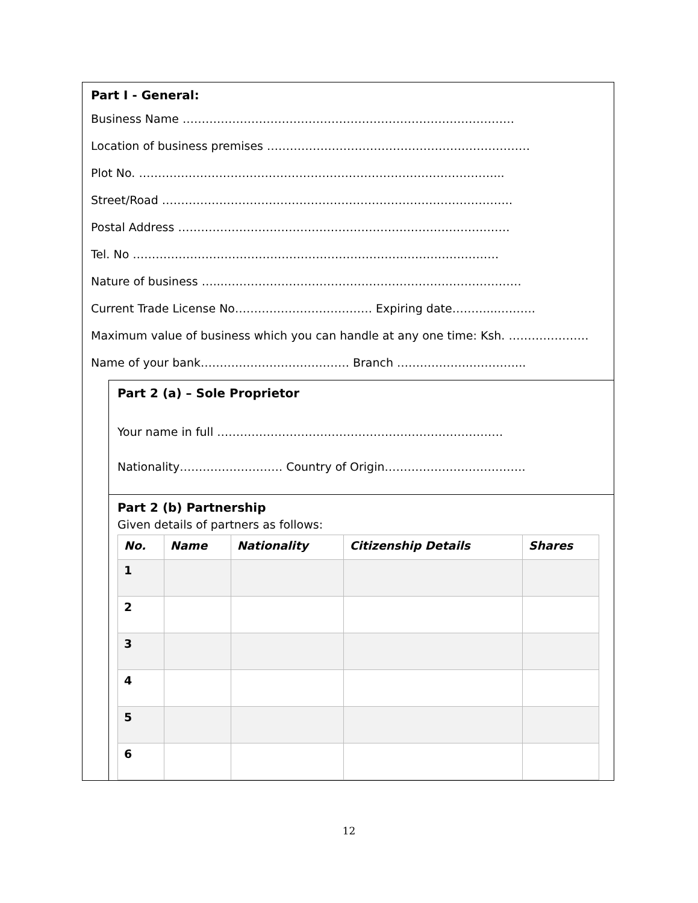Part I - General:
Business Name ……………………………………………………………………………
Location of business premises ……………………………………………………………
Plot No. …………………………………………………………………………………...
Street/Road ………………………………………………………………………………..
Postal Address ……………………………………………………………………………
Tel. No ……………………………………………………………………………………
Nature of business …...……………………………………………………………………
Current Trade License No……………………………… Expiring date………...……….
Maximum value of business which you can handle at any one time: Ksh. …………………
Name of your bank………………………………… Branch ……………….…………...
Part 2 (a) – Sole Proprietor
Your name in full …………………………………………………………………
Nationality……………………… Country of Origin……………………………….
Part 2 (b) Partnership
Given details of partners as follows:
| No. | Name | Nationality | Citizenship Details | Shares |
| --- | --- | --- | --- | --- |
| 1 | | | | |
| 2 | | | | |
| 3 | | | | |
| 4 | | | | |
| 5 | | | | |
| 6 | | | | |
12